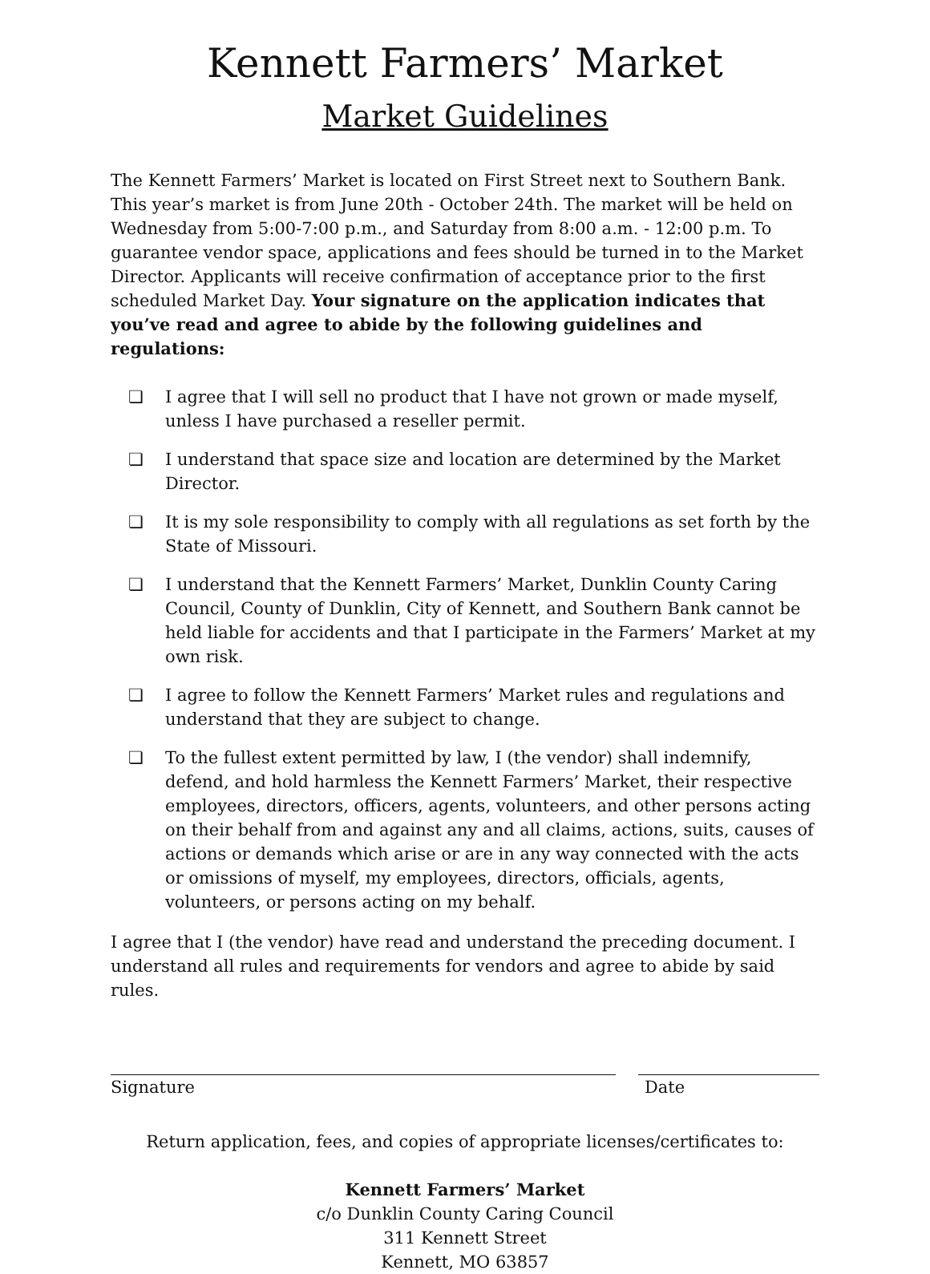Kennett Farmers’ Market
Market Guidelines
The Kennett Farmers’ Market is located on First Street next to Southern Bank. This year’s market is from June 20th - October 24th. The market will be held on Wednesday from 5:00-7:00 p.m., and Saturday from 8:00 a.m. - 12:00 p.m. To guarantee vendor space, applications and fees should be turned in to the Market Director. Applicants will receive confirmation of acceptance prior to the first scheduled Market Day. Your signature on the application indicates that you’ve read and agree to abide by the following guidelines and regulations:
❏ I agree that I will sell no product that I have not grown or made myself, unless I have purchased a reseller permit.
❏ I understand that space size and location are determined by the Market Director.
❏ It is my sole responsibility to comply with all regulations as set forth by the State of Missouri.
❏ I understand that the Kennett Farmers’ Market, Dunklin County Caring Council, County of Dunklin, City of Kennett, and Southern Bank cannot be held liable for accidents and that I participate in the Farmers’ Market at my own risk.
❏ I agree to follow the Kennett Farmers’ Market rules and regulations and understand that they are subject to change.
❏ To the fullest extent permitted by law, I (the vendor) shall indemnify, defend, and hold harmless the Kennett Farmers’ Market, their respective employees, directors, officers, agents, volunteers, and other persons acting on their behalf from and against any and all claims, actions, suits, causes of actions or demands which arise or are in any way connected with the acts or omissions of myself, my employees, directors, officials, agents, volunteers, or persons acting on my behalf.
I agree that I (the vendor) have read and understand the preceding document. I understand all rules and requirements for vendors and agree to abide by said rules.
Signature Date
Return application, fees, and copies of appropriate licenses/certificates to:
Kennett Farmers’ Market
c/o Dunklin County Caring Council
311 Kennett Street
Kennett, MO 63857